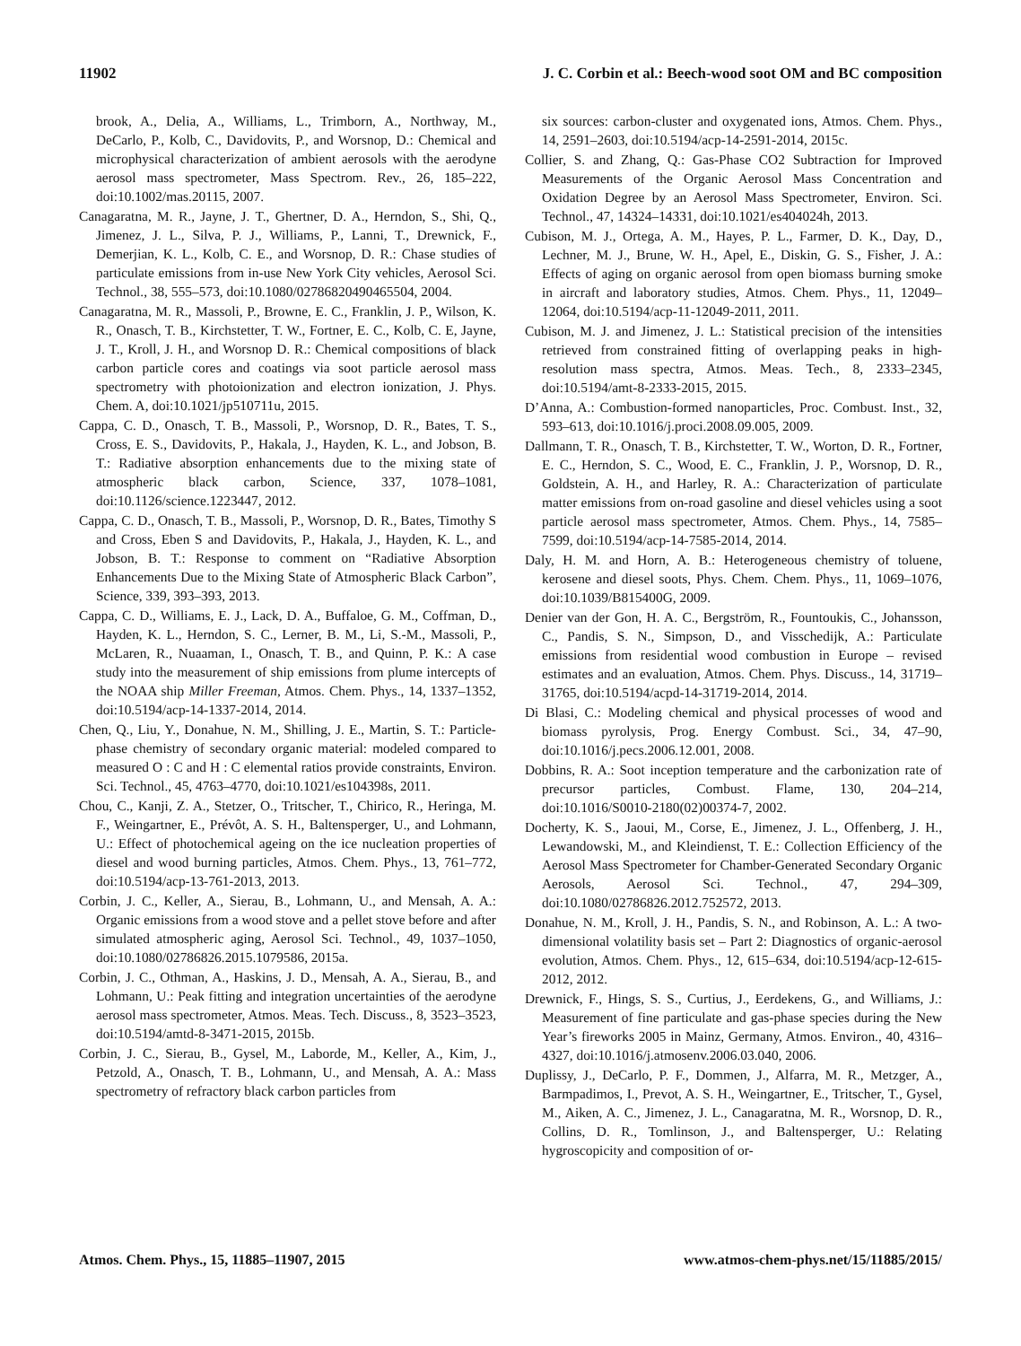11902 J. C. Corbin et al.: Beech-wood soot OM and BC composition
brook, A., Delia, A., Williams, L., Trimborn, A., Northway, M., DeCarlo, P., Kolb, C., Davidovits, P., and Worsnop, D.: Chemical and microphysical characterization of ambient aerosols with the aerodyne aerosol mass spectrometer, Mass Spectrom. Rev., 26, 185–222, doi:10.1002/mas.20115, 2007.
Canagaratna, M. R., Jayne, J. T., Ghertner, D. A., Herndon, S., Shi, Q., Jimenez, J. L., Silva, P. J., Williams, P., Lanni, T., Drewnick, F., Demerjian, K. L., Kolb, C. E., and Worsnop, D. R.: Chase studies of particulate emissions from in-use New York City vehicles, Aerosol Sci. Technol., 38, 555–573, doi:10.1080/02786820490465504, 2004.
Canagaratna, M. R., Massoli, P., Browne, E. C., Franklin, J. P., Wilson, K. R., Onasch, T. B., Kirchstetter, T. W., Fortner, E. C., Kolb, C. E, Jayne, J. T., Kroll, J. H., and Worsnop D. R.: Chemical compositions of black carbon particle cores and coatings via soot particle aerosol mass spectrometry with photoionization and electron ionization, J. Phys. Chem. A, doi:10.1021/jp510711u, 2015.
Cappa, C. D., Onasch, T. B., Massoli, P., Worsnop, D. R., Bates, T. S., Cross, E. S., Davidovits, P., Hakala, J., Hayden, K. L., and Jobson, B. T.: Radiative absorption enhancements due to the mixing state of atmospheric black carbon, Science, 337, 1078–1081, doi:10.1126/science.1223447, 2012.
Cappa, C. D., Onasch, T. B., Massoli, P., Worsnop, D. R., Bates, Timothy S and Cross, Eben S and Davidovits, P., Hakala, J., Hayden, K. L., and Jobson, B. T.: Response to comment on “Radiative Absorption Enhancements Due to the Mixing State of Atmospheric Black Carbon”, Science, 339, 393–393, 2013.
Cappa, C. D., Williams, E. J., Lack, D. A., Buffaloe, G. M., Coffman, D., Hayden, K. L., Herndon, S. C., Lerner, B. M., Li, S.-M., Massoli, P., McLaren, R., Nuaaman, I., Onasch, T. B., and Quinn, P. K.: A case study into the measurement of ship emissions from plume intercepts of the NOAA ship Miller Freeman, Atmos. Chem. Phys., 14, 1337–1352, doi:10.5194/acp-14-1337-2014, 2014.
Chen, Q., Liu, Y., Donahue, N. M., Shilling, J. E., Martin, S. T.: Particle-phase chemistry of secondary organic material: modeled compared to measured O : C and H : C elemental ratios provide constraints, Environ. Sci. Technol., 45, 4763–4770, doi:10.1021/es104398s, 2011.
Chou, C., Kanji, Z. A., Stetzer, O., Tritscher, T., Chirico, R., Heringa, M. F., Weingartner, E., Prévôt, A. S. H., Baltensperger, U., and Lohmann, U.: Effect of photochemical ageing on the ice nucleation properties of diesel and wood burning particles, Atmos. Chem. Phys., 13, 761–772, doi:10.5194/acp-13-761-2013, 2013.
Corbin, J. C., Keller, A., Sierau, B., Lohmann, U., and Mensah, A. A.: Organic emissions from a wood stove and a pellet stove before and after simulated atmospheric aging, Aerosol Sci. Technol., 49, 1037–1050, doi:10.1080/02786826.2015.1079586, 2015a.
Corbin, J. C., Othman, A., Haskins, J. D., Mensah, A. A., Sierau, B., and Lohmann, U.: Peak fitting and integration uncertainties of the aerodyne aerosol mass spectrometer, Atmos. Meas. Tech. Discuss., 8, 3523–3523, doi:10.5194/amtd-8-3471-2015, 2015b.
Corbin, J. C., Sierau, B., Gysel, M., Laborde, M., Keller, A., Kim, J., Petzold, A., Onasch, T. B., Lohmann, U., and Mensah, A. A.: Mass spectrometry of refractory black carbon particles from
six sources: carbon-cluster and oxygenated ions, Atmos. Chem. Phys., 14, 2591–2603, doi:10.5194/acp-14-2591-2014, 2015c.
Collier, S. and Zhang, Q.: Gas-Phase CO2 Subtraction for Improved Measurements of the Organic Aerosol Mass Concentration and Oxidation Degree by an Aerosol Mass Spectrometer, Environ. Sci. Technol., 47, 14324–14331, doi:10.1021/es404024h, 2013.
Cubison, M. J., Ortega, A. M., Hayes, P. L., Farmer, D. K., Day, D., Lechner, M. J., Brune, W. H., Apel, E., Diskin, G. S., Fisher, J. A.: Effects of aging on organic aerosol from open biomass burning smoke in aircraft and laboratory studies, Atmos. Chem. Phys., 11, 12049–12064, doi:10.5194/acp-11-12049-2011, 2011.
Cubison, M. J. and Jimenez, J. L.: Statistical precision of the intensities retrieved from constrained fitting of overlapping peaks in high-resolution mass spectra, Atmos. Meas. Tech., 8, 2333–2345, doi:10.5194/amt-8-2333-2015, 2015.
D’Anna, A.: Combustion-formed nanoparticles, Proc. Combust. Inst., 32, 593–613, doi:10.1016/j.proci.2008.09.005, 2009.
Dallmann, T. R., Onasch, T. B., Kirchstetter, T. W., Worton, D. R., Fortner, E. C., Herndon, S. C., Wood, E. C., Franklin, J. P., Worsnop, D. R., Goldstein, A. H., and Harley, R. A.: Characterization of particulate matter emissions from on-road gasoline and diesel vehicles using a soot particle aerosol mass spectrometer, Atmos. Chem. Phys., 14, 7585–7599, doi:10.5194/acp-14-7585-2014, 2014.
Daly, H. M. and Horn, A. B.: Heterogeneous chemistry of toluene, kerosene and diesel soots, Phys. Chem. Chem. Phys., 11, 1069–1076, doi:10.1039/B815400G, 2009.
Denier van der Gon, H. A. C., Bergström, R., Fountoukis, C., Johansson, C., Pandis, S. N., Simpson, D., and Visschedijk, A.: Particulate emissions from residential wood combustion in Europe – revised estimates and an evaluation, Atmos. Chem. Phys. Discuss., 14, 31719–31765, doi:10.5194/acpd-14-31719-2014, 2014.
Di Blasi, C.: Modeling chemical and physical processes of wood and biomass pyrolysis, Prog. Energy Combust. Sci., 34, 47–90, doi:10.1016/j.pecs.2006.12.001, 2008.
Dobbins, R. A.: Soot inception temperature and the carbonization rate of precursor particles, Combust. Flame, 130, 204–214, doi:10.1016/S0010-2180(02)00374-7, 2002.
Docherty, K. S., Jaoui, M., Corse, E., Jimenez, J. L., Offenberg, J. H., Lewandowski, M., and Kleindienst, T. E.: Collection Efficiency of the Aerosol Mass Spectrometer for Chamber-Generated Secondary Organic Aerosols, Aerosol Sci. Technol., 47, 294–309, doi:10.1080/02786826.2012.752572, 2013.
Donahue, N. M., Kroll, J. H., Pandis, S. N., and Robinson, A. L.: A two-dimensional volatility basis set – Part 2: Diagnostics of organic-aerosol evolution, Atmos. Chem. Phys., 12, 615–634, doi:10.5194/acp-12-615-2012, 2012.
Drewnick, F., Hings, S. S., Curtius, J., Eerdekens, G., and Williams, J.: Measurement of fine particulate and gas-phase species during the New Year’s fireworks 2005 in Mainz, Germany, Atmos. Environ., 40, 4316–4327, doi:10.1016/j.atmosenv.2006.03.040, 2006.
Duplissy, J., DeCarlo, P. F., Dommen, J., Alfarra, M. R., Metzger, A., Barmpadimos, I., Prevot, A. S. H., Weingartner, E., Tritscher, T., Gysel, M., Aiken, A. C., Jimenez, J. L., Canagaratna, M. R., Worsnop, D. R., Collins, D. R., Tomlinson, J., and Baltensperger, U.: Relating hygroscopicity and composition of or-
Atmos. Chem. Phys., 15, 11885–11907, 2015 www.atmos-chem-phys.net/15/11885/2015/